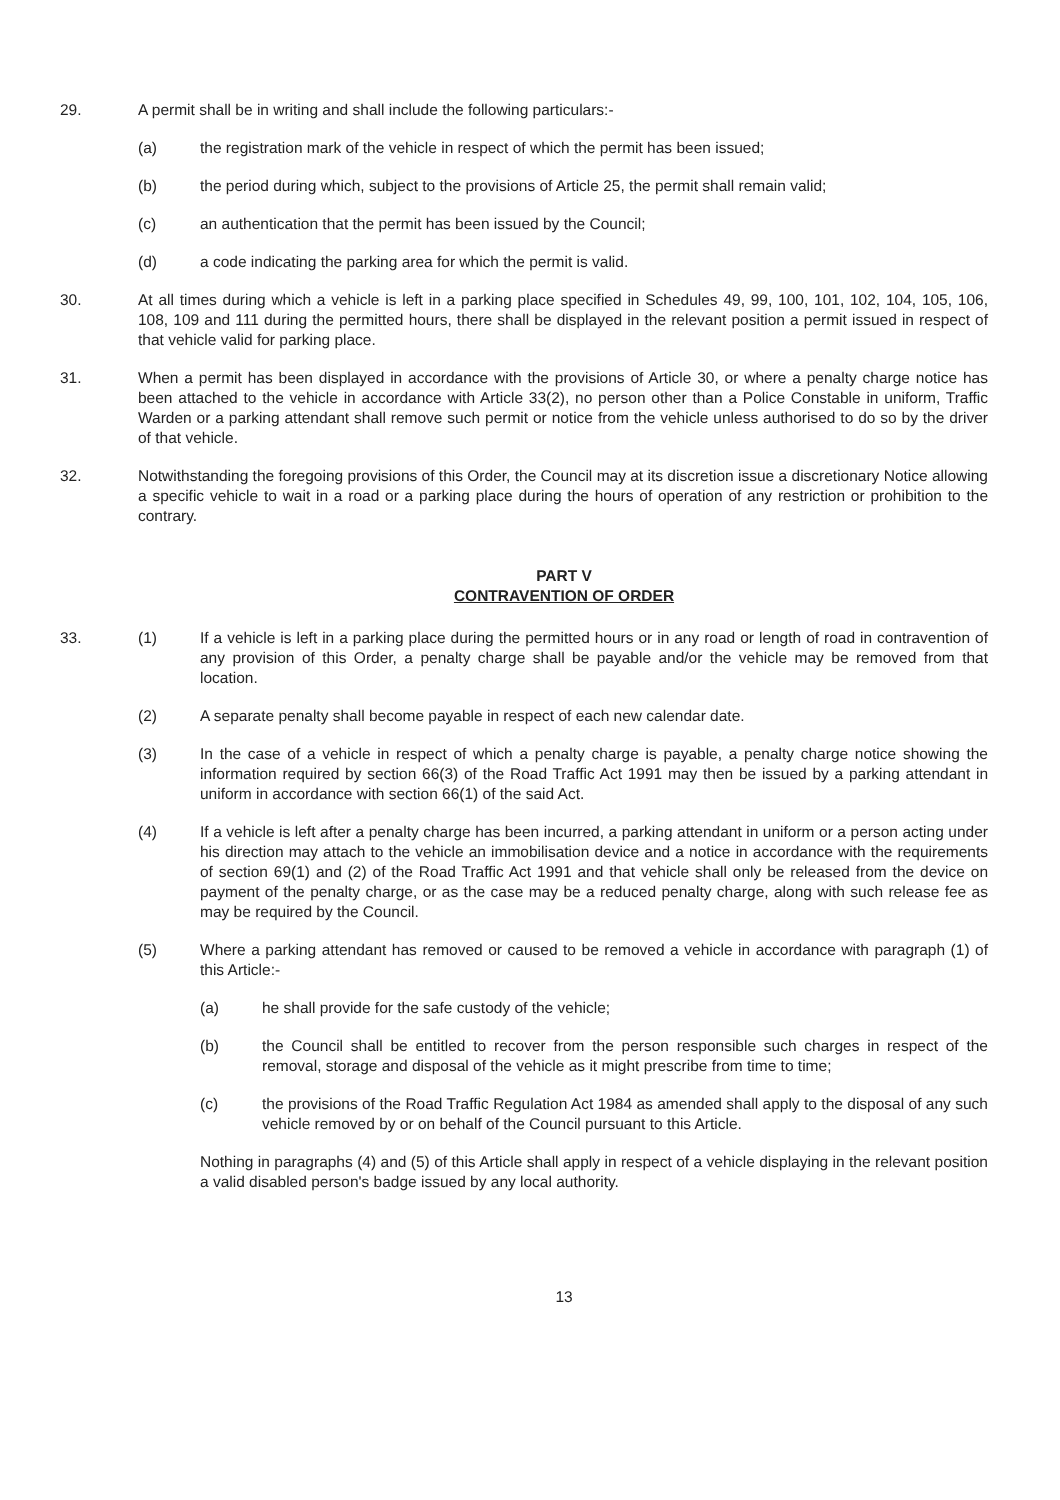29. A permit shall be in writing and shall include the following particulars:-
(a) the registration mark of the vehicle in respect of which the permit has been issued;
(b) the period during which, subject to the provisions of Article 25, the permit shall remain valid;
(c) an authentication that the permit has been issued by the Council;
(d) a code indicating the parking area for which the permit is valid.
30. At all times during which a vehicle is left in a parking place specified in Schedules 49, 99, 100, 101, 102, 104, 105, 106, 108, 109 and 111 during the permitted hours, there shall be displayed in the relevant position a permit issued in respect of that vehicle valid for parking place.
31. When a permit has been displayed in accordance with the provisions of Article 30, or where a penalty charge notice has been attached to the vehicle in accordance with Article 33(2), no person other than a Police Constable in uniform, Traffic Warden or a parking attendant shall remove such permit or notice from the vehicle unless authorised to do so by the driver of that vehicle.
32. Notwithstanding the foregoing provisions of this Order, the Council may at its discretion issue a discretionary Notice allowing a specific vehicle to wait in a road or a parking place during the hours of operation of any restriction or prohibition to the contrary.
PART V
CONTRAVENTION OF ORDER
33. (1) If a vehicle is left in a parking place during the permitted hours or in any road or length of road in contravention of any provision of this Order, a penalty charge shall be payable and/or the vehicle may be removed from that location.
(2) A separate penalty shall become payable in respect of each new calendar date.
(3) In the case of a vehicle in respect of which a penalty charge is payable, a penalty charge notice showing the information required by section 66(3) of the Road Traffic Act 1991 may then be issued by a parking attendant in uniform in accordance with section 66(1) of the said Act.
(4) If a vehicle is left after a penalty charge has been incurred, a parking attendant in uniform or a person acting under his direction may attach to the vehicle an immobilisation device and a notice in accordance with the requirements of section 69(1) and (2) of the Road Traffic Act 1991 and that vehicle shall only be released from the device on payment of the penalty charge, or as the case may be a reduced penalty charge, along with such release fee as may be required by the Council.
(5) Where a parking attendant has removed or caused to be removed a vehicle in accordance with paragraph (1) of this Article:-
(a) he shall provide for the safe custody of the vehicle;
(b) the Council shall be entitled to recover from the person responsible such charges in respect of the removal, storage and disposal of the vehicle as it might prescribe from time to time;
(c) the provisions of the Road Traffic Regulation Act 1984 as amended shall apply to the disposal of any such vehicle removed by or on behalf of the Council pursuant to this Article.
Nothing in paragraphs (4) and (5) of this Article shall apply in respect of a vehicle displaying in the relevant position a valid disabled person's badge issued by any local authority.
13